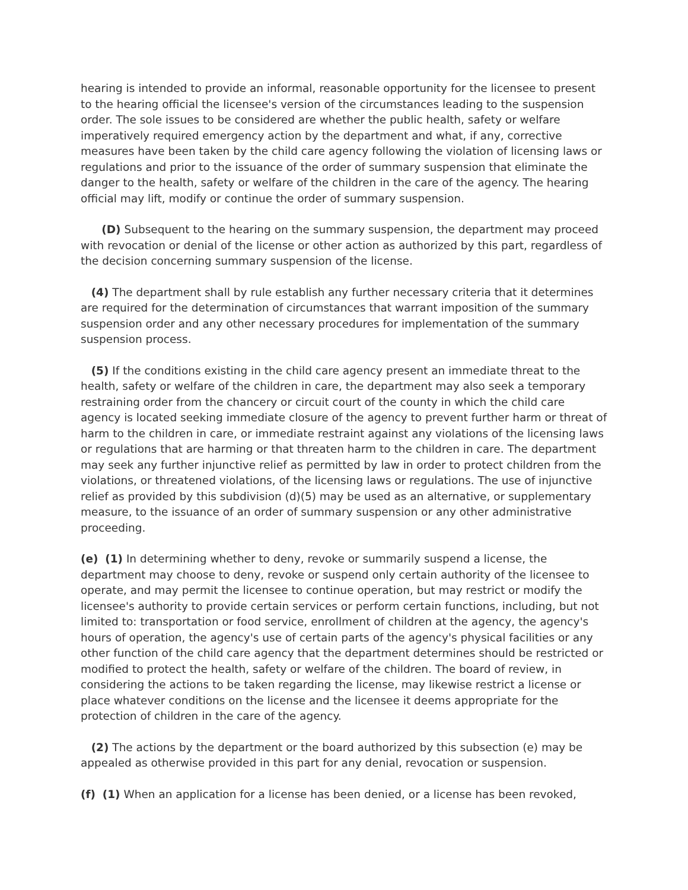hearing is intended to provide an informal, reasonable opportunity for the licensee to present to the hearing official the licensee's version of the circumstances leading to the suspension order. The sole issues to be considered are whether the public health, safety or welfare imperatively required emergency action by the department and what, if any, corrective measures have been taken by the child care agency following the violation of licensing laws or regulations and prior to the issuance of the order of summary suspension that eliminate the danger to the health, safety or welfare of the children in the care of the agency. The hearing official may lift, modify or continue the order of summary suspension.
(D) Subsequent to the hearing on the summary suspension, the department may proceed with revocation or denial of the license or other action as authorized by this part, regardless of the decision concerning summary suspension of the license.
(4) The department shall by rule establish any further necessary criteria that it determines are required for the determination of circumstances that warrant imposition of the summary suspension order and any other necessary procedures for implementation of the summary suspension process.
(5) If the conditions existing in the child care agency present an immediate threat to the health, safety or welfare of the children in care, the department may also seek a temporary restraining order from the chancery or circuit court of the county in which the child care agency is located seeking immediate closure of the agency to prevent further harm or threat of harm to the children in care, or immediate restraint against any violations of the licensing laws or regulations that are harming or that threaten harm to the children in care. The department may seek any further injunctive relief as permitted by law in order to protect children from the violations, or threatened violations, of the licensing laws or regulations. The use of injunctive relief as provided by this subdivision (d)(5) may be used as an alternative, or supplementary measure, to the issuance of an order of summary suspension or any other administrative proceeding.
(e) (1) In determining whether to deny, revoke or summarily suspend a license, the department may choose to deny, revoke or suspend only certain authority of the licensee to operate, and may permit the licensee to continue operation, but may restrict or modify the licensee's authority to provide certain services or perform certain functions, including, but not limited to: transportation or food service, enrollment of children at the agency, the agency's hours of operation, the agency's use of certain parts of the agency's physical facilities or any other function of the child care agency that the department determines should be restricted or modified to protect the health, safety or welfare of the children. The board of review, in considering the actions to be taken regarding the license, may likewise restrict a license or place whatever conditions on the license and the licensee it deems appropriate for the protection of children in the care of the agency.
(2) The actions by the department or the board authorized by this subsection (e) may be appealed as otherwise provided in this part for any denial, revocation or suspension.
(f) (1) When an application for a license has been denied, or a license has been revoked,